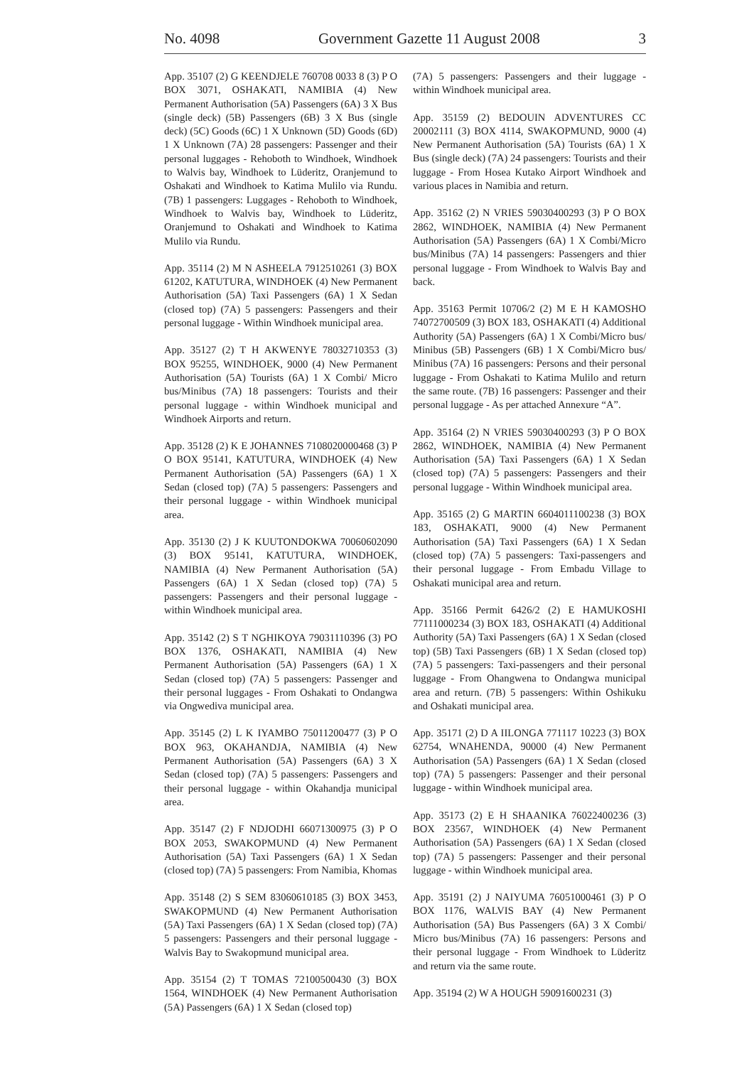No. 4098 Government Gazette 11 August 2008 3
App. 35107 (2) G KEENDJELE 760708 0033 8 (3) P O BOX 3071, OSHAKATI, NAMIBIA (4) New Permanent Authorisation (5A) Passengers (6A) 3 X Bus (single deck) (5B) Passengers (6B) 3 X Bus (single deck) (5C) Goods (6C) 1 X Unknown (5D) Goods (6D) 1 X Unknown (7A) 28 passengers: Passenger and their personal luggages - Rehoboth to Windhoek, Windhoek to Walvis bay, Windhoek to Lüderitz, Oranjemund to Oshakati and Windhoek to Katima Mulilo via Rundu. (7B) 1 passengers: Luggages - Rehoboth to Windhoek, Windhoek to Walvis bay, Windhoek to Lüderitz, Oranjemund to Oshakati and Windhoek to Katima Mulilo via Rundu.
App. 35114 (2) M N ASHEELA 7912510261 (3) BOX 61202, KATUTURA, WINDHOEK (4) New Permanent Authorisation (5A) Taxi Passengers (6A) 1 X Sedan (closed top) (7A) 5 passengers: Passengers and their personal luggage - Within Windhoek municipal area.
App. 35127 (2) T H AKWENYE 78032710353 (3) BOX 95255, WINDHOEK, 9000 (4) New Permanent Authorisation (5A) Tourists (6A) 1 X Combi/ Micro bus/Minibus (7A) 18 passengers: Tourists and their personal luggage - within Windhoek municipal and Windhoek Airports and return.
App. 35128 (2) K E JOHANNES 7108020000468 (3) P O BOX 95141, KATUTURA, WINDHOEK (4) New Permanent Authorisation (5A) Passengers (6A) 1 X Sedan (closed top) (7A) 5 passengers: Passengers and their personal luggage - within Windhoek municipal area.
App. 35130 (2) J K KUUTONDOKWA 70060602090 (3) BOX 95141, KATUTURA, WINDHOEK, NAMIBIA (4) New Permanent Authorisation (5A) Passengers (6A) 1 X Sedan (closed top) (7A) 5 passengers: Passengers and their personal luggage - within Windhoek municipal area.
App. 35142 (2) S T NGHIKOYA 79031110396 (3) PO BOX 1376, OSHAKATI, NAMIBIA (4) New Permanent Authorisation (5A) Passengers (6A) 1 X Sedan (closed top) (7A) 5 passengers: Passenger and their personal luggages - From Oshakati to Ondangwa via Ongwediva municipal area.
App. 35145 (2) L K IYAMBO 75011200477 (3) P O BOX 963, OKAHANDJA, NAMIBIA (4) New Permanent Authorisation (5A) Passengers (6A) 3 X Sedan (closed top) (7A) 5 passengers: Passengers and their personal luggage - within Okahandja municipal area.
App. 35147 (2) F NDJODHI 66071300975 (3) P O BOX 2053, SWAKOPMUND (4) New Permanent Authorisation (5A) Taxi Passengers (6A) 1 X Sedan (closed top) (7A) 5 passengers: From Namibia, Khomas
App. 35148 (2) S SEM 83060610185 (3) BOX 3453, SWAKOPMUND (4) New Permanent Authorisation (5A) Taxi Passengers (6A) 1 X Sedan (closed top) (7A) 5 passengers: Passengers and their personal luggage - Walvis Bay to Swakopmund municipal area.
App. 35154 (2) T TOMAS 72100500430 (3) BOX 1564, WINDHOEK (4) New Permanent Authorisation (5A) Passengers (6A) 1 X Sedan (closed top)
(7A) 5 passengers: Passengers and their luggage - within Windhoek municipal area.
App. 35159 (2) BEDOUIN ADVENTURES CC 20002111 (3) BOX 4114, SWAKOPMUND, 9000 (4) New Permanent Authorisation (5A) Tourists (6A) 1 X Bus (single deck) (7A) 24 passengers: Tourists and their luggage - From Hosea Kutako Airport Windhoek and various places in Namibia and return.
App. 35162 (2) N VRIES 59030400293 (3) P O BOX 2862, WINDHOEK, NAMIBIA (4) New Permanent Authorisation (5A) Passengers (6A) 1 X Combi/Micro bus/Minibus (7A) 14 passengers: Passengers and thier personal luggage - From Windhoek to Walvis Bay and back.
App. 35163 Permit 10706/2 (2) M E H KAMOSHO 74072700509 (3) BOX 183, OSHAKATI (4) Additional Authority (5A) Passengers (6A) 1 X Combi/Micro bus/ Minibus (5B) Passengers (6B) 1 X Combi/Micro bus/ Minibus (7A) 16 passengers: Persons and their personal luggage - From Oshakati to Katima Mulilo and return the same route. (7B) 16 passengers: Passenger and their personal luggage - As per attached Annexure “A”.
App. 35164 (2) N VRIES 59030400293 (3) P O BOX 2862, WINDHOEK, NAMIBIA (4) New Permanent Authorisation (5A) Taxi Passengers (6A) 1 X Sedan (closed top) (7A) 5 passengers: Passengers and their personal luggage - Within Windhoek municipal area.
App. 35165 (2) G MARTIN 6604011100238 (3) BOX 183, OSHAKATI, 9000 (4) New Permanent Authorisation (5A) Taxi Passengers (6A) 1 X Sedan (closed top) (7A) 5 passengers: Taxi-passengers and their personal luggage - From Embadu Village to Oshakati municipal area and return.
App. 35166 Permit 6426/2 (2) E HAMUKOSHI 77111000234 (3) BOX 183, OSHAKATI (4) Additional Authority (5A) Taxi Passengers (6A) 1 X Sedan (closed top) (5B) Taxi Passengers (6B) 1 X Sedan (closed top) (7A) 5 passengers: Taxi-passengers and their personal luggage - From Ohangwena to Ondangwa municipal area and return. (7B) 5 passengers: Within Oshikuku and Oshakati municipal area.
App. 35171 (2) D A IILONGA 771117 10223 (3) BOX 62754, WNAHENDA, 90000 (4) New Permanent Authorisation (5A) Passengers (6A) 1 X Sedan (closed top) (7A) 5 passengers: Passenger and their personal luggage - within Windhoek municipal area.
App. 35173 (2) E H SHAANIKA 76022400236 (3) BOX 23567, WINDHOEK (4) New Permanent Authorisation (5A) Passengers (6A) 1 X Sedan (closed top) (7A) 5 passengers: Passenger and their personal luggage - within Windhoek municipal area.
App. 35191 (2) J NAIYUMA 76051000461 (3) P O BOX 1176, WALVIS BAY (4) New Permanent Authorisation (5A) Bus Passengers (6A) 3 X Combi/ Micro bus/Minibus (7A) 16 passengers: Persons and their personal luggage - From Windhoek to Lüderitz and return via the same route.
App. 35194 (2) W A HOUGH 59091600231 (3)